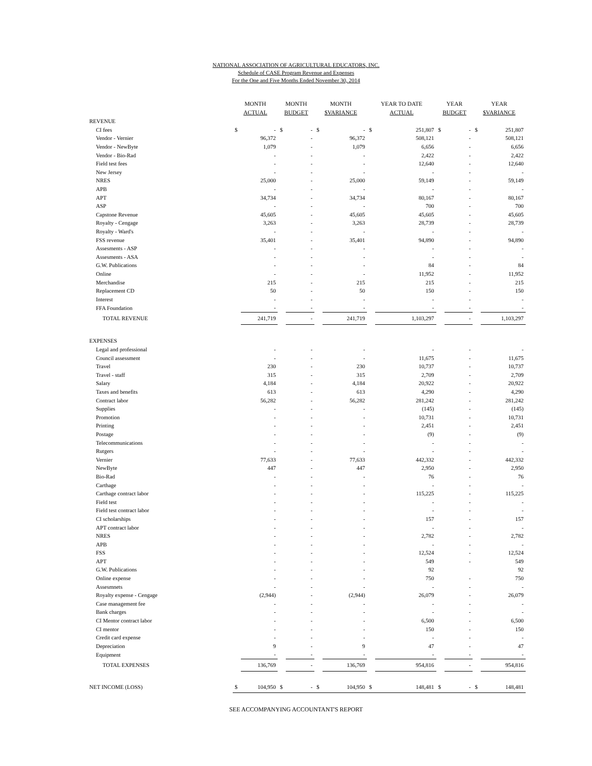NATIONAL ASSOCIATION OF AGRICULTURAL EDUCATORS, INC.
Schedule of CASE Program Revenue and Expenses
For the One and Five Months Ended November 30, 2014
| | MONTH ACTUAL | | MONTH BUDGET | | MONTH $VARIANCE | | YEAR TO DATE ACTUAL | | YEAR BUDGET | | YEAR $VARIANCE | |
| --- | --- | --- | --- | --- | --- | --- | --- | --- | --- | --- | --- | --- |
| REVENUE | | | | | | | | | | | | |
| CI fees | $ | - | $ | - | $ | - | $ | 251,807 | $ | - | $ | 251,807 |
| Vendor - Vernier | | 96,372 | | - | | 96,372 | | 508,121 | | - | | 508,121 |
| Vendor - NewByte | | 1,079 | | - | | 1,079 | | 6,656 | | - | | 6,656 |
| Vendor - Bio-Rad | | - | | - | | - | | 2,422 | | - | | 2,422 |
| Field test fees | | - | | - | | - | | 12,640 | | - | | 12,640 |
| New Jersey | | - | | - | | - | | - | | - | | - |
| NRES | | 25,000 | | - | | 25,000 | | 59,149 | | - | | 59,149 |
| APB | | - | | - | | - | | - | | - | | - |
| APT | | 34,734 | | - | | 34,734 | | 80,167 | | - | | 80,167 |
| ASP | | - | | - | | - | | 700 | | - | | 700 |
| Capstone Revenue | | 45,605 | | - | | 45,605 | | 45,605 | | - | | 45,605 |
| Royalty - Cengage | | 3,263 | | - | | 3,263 | | 28,739 | | - | | 28,739 |
| Royalty - Ward's | | - | | - | | - | | - | | - | | - |
| FSS revenue | | 35,401 | | - | | 35,401 | | 94,890 | | - | | 94,890 |
| Assesments - ASP | | - | | - | | - | | - | | - | | - |
| Assesments - ASA | | - | | - | | - | | - | | - | | - |
| G.W. Publications | | - | | - | | - | | 84 | | - | | 84 |
| Online | | - | | - | | - | | 11,952 | | - | | 11,952 |
| Merchandise | | 215 | | - | | 215 | | 215 | | - | | 215 |
| Replacement CD | | 50 | | - | | 50 | | 150 | | - | | 150 |
| Interest | | - | | - | | - | | - | | - | | - |
| FFA Foundation | | - | | - | | - | | - | | - | | - |
| TOTAL REVENUE | | 241,719 | | - | | 241,719 | | 1,103,297 | | - | | 1,103,297 |
| EXPENSES | | | | | | | | | | | | |
| Legal and professional | | - | | - | | - | | - | | - | | - |
| Council assessment | | - | | - | | - | | 11,675 | | - | | 11,675 |
| Travel | | 230 | | - | | 230 | | 10,737 | | - | | 10,737 |
| Travel - staff | | 315 | | - | | 315 | | 2,709 | | - | | 2,709 |
| Salary | | 4,184 | | - | | 4,184 | | 20,922 | | - | | 20,922 |
| Taxes and benefits | | 613 | | - | | 613 | | 4,290 | | - | | 4,290 |
| Contract labor | | 56,282 | | - | | 56,282 | | 281,242 | | - | | 281,242 |
| Supplies | | - | | - | | - | | (145) | | - | | (145) |
| Promotion | | - | | - | | - | | 10,731 | | - | | 10,731 |
| Printing | | - | | - | | - | | 2,451 | | - | | 2,451 |
| Postage | | - | | - | | - | | (9) | | - | | (9) |
| Telecommunications | | - | | - | | - | | - | | - | | - |
| Rutgers | | - | | - | | - | | - | | - | | - |
| Vernier | | 77,633 | | - | | 77,633 | | 442,332 | | - | | 442,332 |
| NewByte | | 447 | | - | | 447 | | 2,950 | | - | | 2,950 |
| Bio-Rad | | - | | - | | - | | 76 | | - | | 76 |
| Carthage | | - | | - | | - | | - | | - | | - |
| Carthage contract labor | | - | | - | | - | | 115,225 | | - | | 115,225 |
| Field test | | - | | - | | - | | - | | - | | - |
| Field test contract labor | | - | | - | | - | | - | | - | | - |
| CI scholarships | | - | | - | | - | | 157 | | - | | 157 |
| APT contract labor | | - | | - | | - | | - | | - | | - |
| NRES | | - | | - | | - | | 2,782 | | - | | 2,782 |
| APB | | - | | - | | - | | - | | - | | - |
| FSS | | - | | - | | - | | 12,524 | | - | | 12,524 |
| APT | | - | | - | | - | | 549 | | - | | 549 |
| G.W. Publications | | - | | - | | - | | 92 | | | | 92 |
| Online expense | | - | | - | | - | | 750 | | - | | 750 |
| Assesmnets | | - | | - | | - | | - | | - | | - |
| Royalty expense - Cengage | | (2,944) | | - | | (2,944) | | 26,079 | | - | | 26,079 |
| Case management fee | | - | | - | | - | | - | | - | | - |
| Bank charges | | - | | - | | - | | - | | - | | - |
| CI Mentor contract labor | | - | | - | | - | | 6,500 | | - | | 6,500 |
| CI mentor | | - | | - | | - | | 150 | | - | | 150 |
| Credit card expense | | - | | - | | - | | - | | - | | - |
| Depreciation | | 9 | | - | | 9 | | 47 | | - | | 47 |
| Equipment | | - | | - | | - | | - | | - | | - |
| TOTAL EXPENSES | | 136,769 | | - | | 136,769 | | 954,816 | | - | | 954,816 |
| NET INCOME (LOSS) | $ | 104,950 | $ | - | $ | 104,950 | $ | 148,481 | $ | - | $ | 148,481 |
SEE ACCOMPANYING ACCOUNTANT'S REPORT